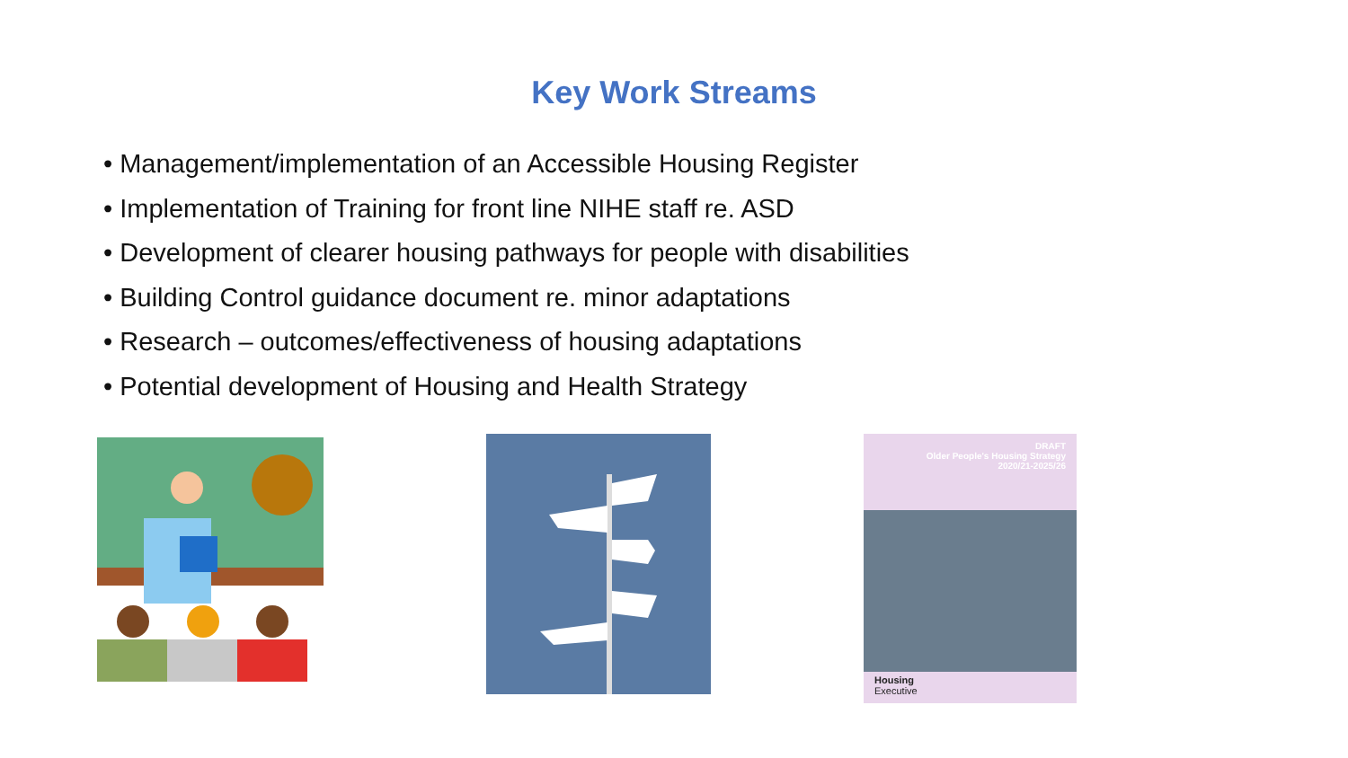Key Work Streams
• Management/implementation of an Accessible Housing Register
• Implementation of Training for front line NIHE staff re. ASD
• Development of clearer housing pathways for people with disabilities
• Building Control guidance document re. minor adaptations
• Research – outcomes/effectiveness of housing adaptations
• Potential development of Housing and Health Strategy
DRAFT
Older People's Housing Strategy
2020/21-2025/26
Housing
Executive